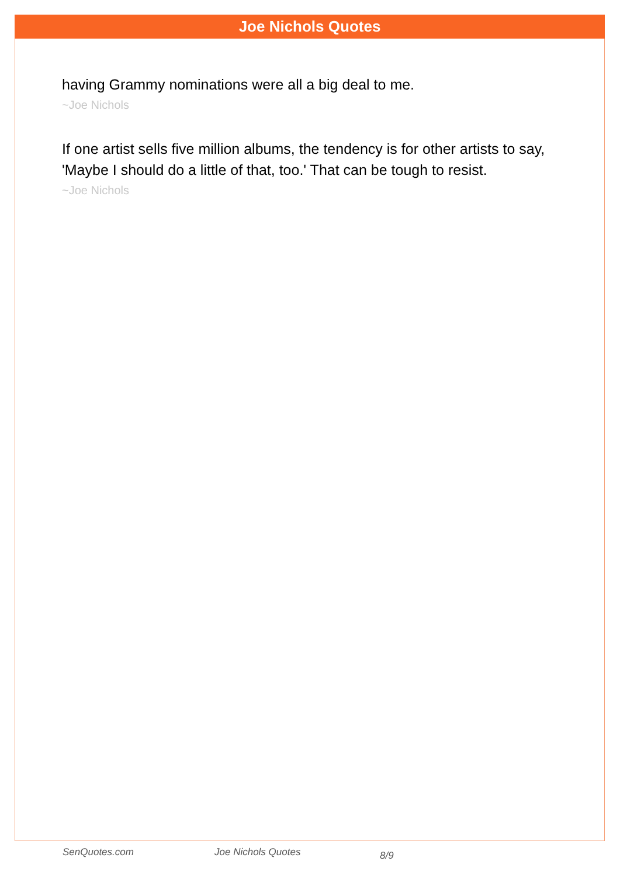Joe Nichols Quotes
having Grammy nominations were all a big deal to me.
~Joe Nichols
If one artist sells five million albums, the tendency is for other artists to say, 'Maybe I should do a little of that, too.' That can be tough to resist.
~Joe Nichols
SenQuotes.com Joe Nichols Quotes 8/9